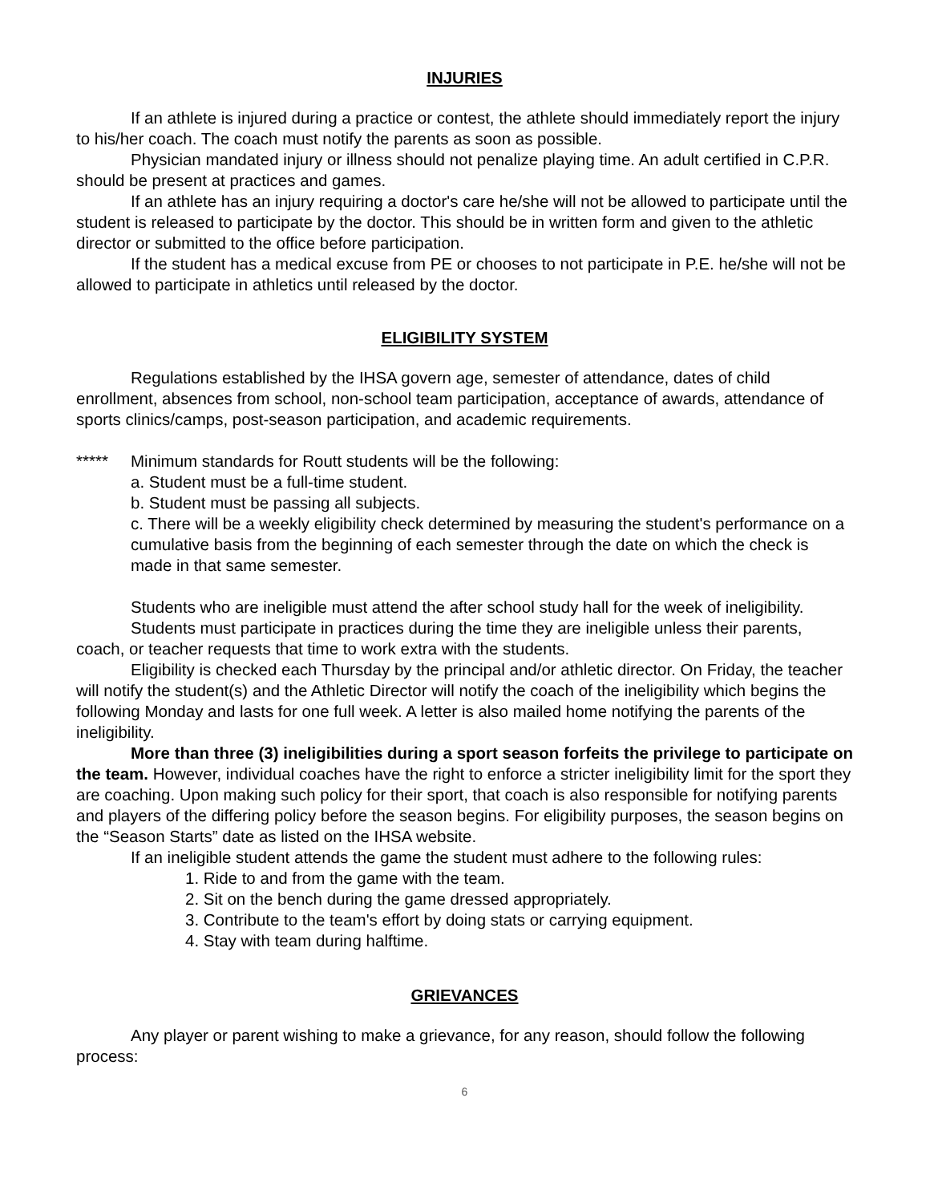INJURIES
If an athlete is injured during a practice or contest, the athlete should immediately report the injury to his/her coach. The coach must notify the parents as soon as possible.
Physician mandated injury or illness should not penalize playing time. An adult certified in C.P.R. should be present at practices and games.
If an athlete has an injury requiring a doctor's care he/she will not be allowed to participate until the student is released to participate by the doctor. This should be in written form and given to the athletic director or submitted to the office before participation.
If the student has a medical excuse from PE or chooses to not participate in P.E. he/she will not be allowed to participate in athletics until released by the doctor.
ELIGIBILITY SYSTEM
Regulations established by the IHSA govern age, semester of attendance, dates of child enrollment, absences from school, non-school team participation, acceptance of awards, attendance of sports clinics/camps, post-season participation, and academic requirements.
***** Minimum standards for Routt students will be the following:
a. Student must be a full-time student.
b. Student must be passing all subjects.
c. There will be a weekly eligibility check determined by measuring the student's performance on a cumulative basis from the beginning of each semester through the date on which the check is made in that same semester.
Students who are ineligible must attend the after school study hall for the week of ineligibility.
Students must participate in practices during the time they are ineligible unless their parents, coach, or teacher requests that time to work extra with the students.
Eligibility is checked each Thursday by the principal and/or athletic director. On Friday, the teacher will notify the student(s) and the Athletic Director will notify the coach of the ineligibility which begins the following Monday and lasts for one full week. A letter is also mailed home notifying the parents of the ineligibility.
More than three (3) ineligibilities during a sport season forfeits the privilege to participate on the team. However, individual coaches have the right to enforce a stricter ineligibility limit for the sport they are coaching. Upon making such policy for their sport, that coach is also responsible for notifying parents and players of the differing policy before the season begins. For eligibility purposes, the season begins on the “Season Starts” date as listed on the IHSA website.
If an ineligible student attends the game the student must adhere to the following rules:
1. Ride to and from the game with the team.
2. Sit on the bench during the game dressed appropriately.
3. Contribute to the team's effort by doing stats or carrying equipment.
4. Stay with team during halftime.
GRIEVANCES
Any player or parent wishing to make a grievance, for any reason, should follow the following process:
6